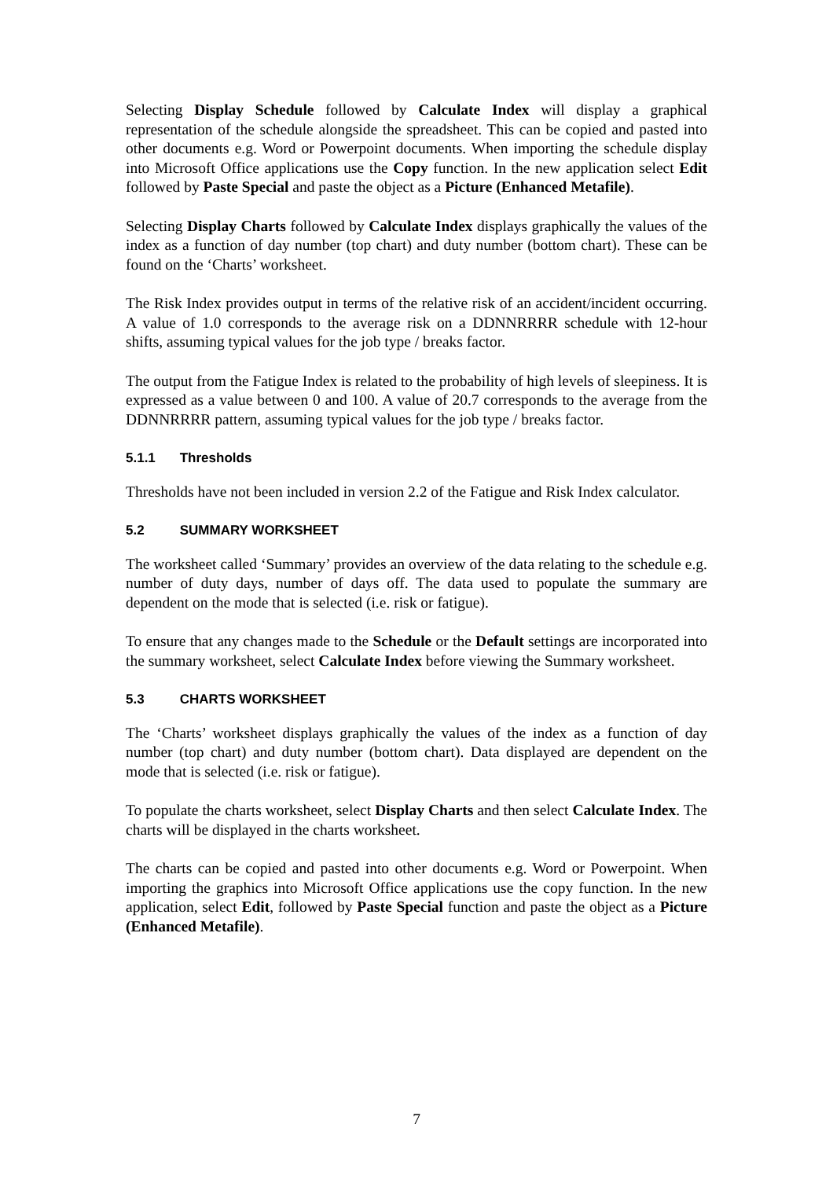Selecting Display Schedule followed by Calculate Index will display a graphical representation of the schedule alongside the spreadsheet. This can be copied and pasted into other documents e.g. Word or Powerpoint documents. When importing the schedule display into Microsoft Office applications use the Copy function. In the new application select Edit followed by Paste Special and paste the object as a Picture (Enhanced Metafile).
Selecting Display Charts followed by Calculate Index displays graphically the values of the index as a function of day number (top chart) and duty number (bottom chart). These can be found on the ‘Charts’ worksheet.
The Risk Index provides output in terms of the relative risk of an accident/incident occurring. A value of 1.0 corresponds to the average risk on a DDNNRRRR schedule with 12-hour shifts, assuming typical values for the job type / breaks factor.
The output from the Fatigue Index is related to the probability of high levels of sleepiness. It is expressed as a value between 0 and 100. A value of 20.7 corresponds to the average from the DDNNRRRR pattern, assuming typical values for the job type / breaks factor.
5.1.1 Thresholds
Thresholds have not been included in version 2.2 of the Fatigue and Risk Index calculator.
5.2 SUMMARY WORKSHEET
The worksheet called ‘Summary’ provides an overview of the data relating to the schedule e.g. number of duty days, number of days off. The data used to populate the summary are dependent on the mode that is selected (i.e. risk or fatigue).
To ensure that any changes made to the Schedule or the Default settings are incorporated into the summary worksheet, select Calculate Index before viewing the Summary worksheet.
5.3 CHARTS WORKSHEET
The ‘Charts’ worksheet displays graphically the values of the index as a function of day number (top chart) and duty number (bottom chart). Data displayed are dependent on the mode that is selected (i.e. risk or fatigue).
To populate the charts worksheet, select Display Charts and then select Calculate Index. The charts will be displayed in the charts worksheet.
The charts can be copied and pasted into other documents e.g. Word or Powerpoint. When importing the graphics into Microsoft Office applications use the copy function. In the new application, select Edit, followed by Paste Special function and paste the object as a Picture (Enhanced Metafile).
7